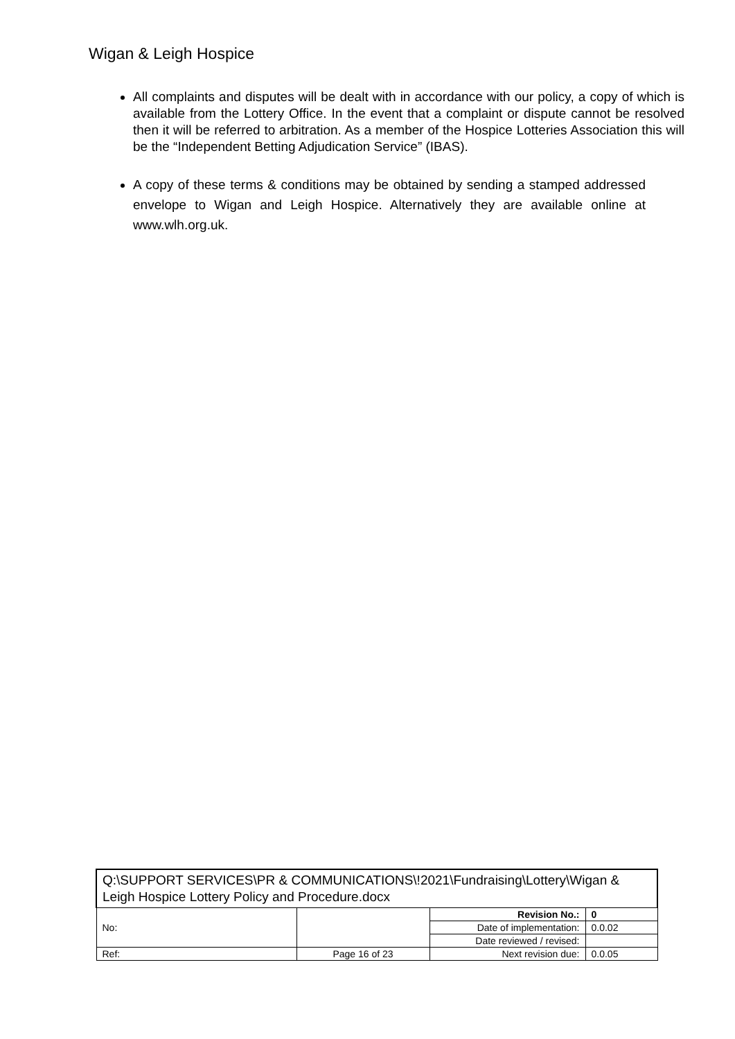Wigan & Leigh Hospice
All complaints and disputes will be dealt with in accordance with our policy, a copy of which is available from the Lottery Office. In the event that a complaint or dispute cannot be resolved then it will be referred to arbitration. As a member of the Hospice Lotteries Association this will be the “Independent Betting Adjudication Service” (IBAS).
A copy of these terms & conditions may be obtained by sending a stamped addressed envelope to Wigan and Leigh Hospice. Alternatively they are available online at www.wlh.org.uk.
| Q:\SUPPORT SERVICES\PR & COMMUNICATIONS\!2021\Fundraising\Lottery\Wigan & Leigh Hospice Lottery Policy and Procedure.docx | | | |
| No: | | Revision No.: | 0 |
| | | Date of implementation: | 0.0.02 |
| | | Date reviewed / revised: | |
| Ref: | Page 16 of 23 | Next revision due: | 0.0.05 |